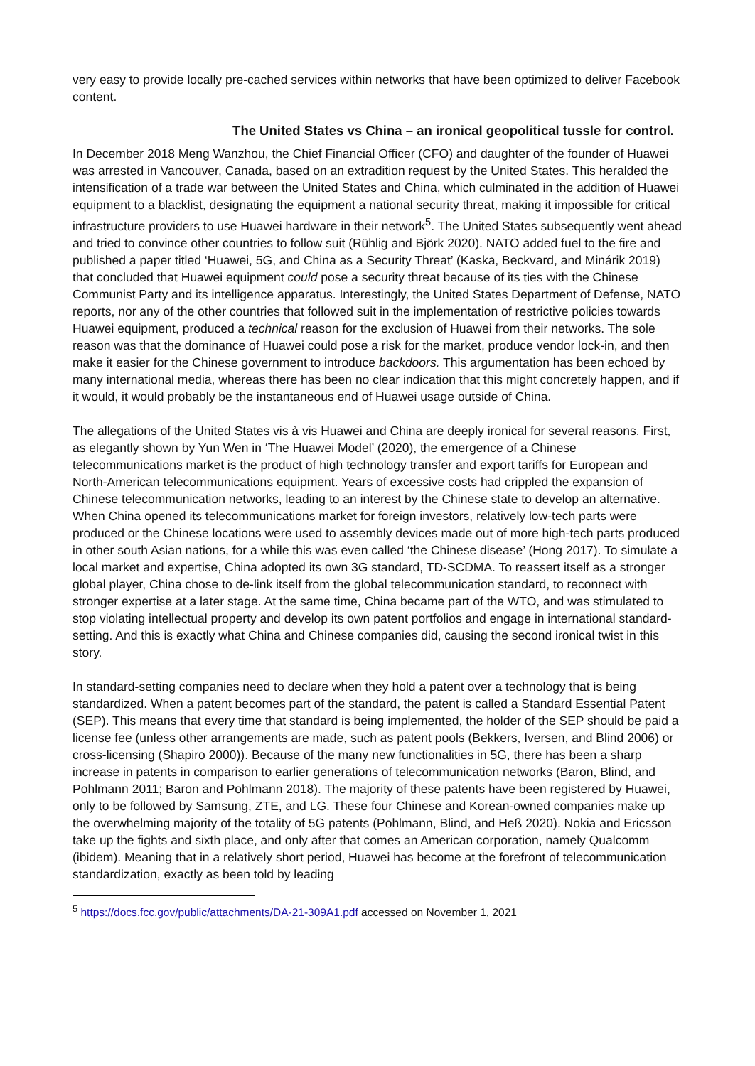very easy to provide locally pre-cached services within networks that have been optimized to deliver Facebook content.
The United States vs China – an ironical geopolitical tussle for control.
In December 2018 Meng Wanzhou, the Chief Financial Officer (CFO) and daughter of the founder of Huawei was arrested in Vancouver, Canada, based on an extradition request by the United States. This heralded the intensification of a trade war between the United States and China, which culminated in the addition of Huawei equipment to a blacklist, designating the equipment a national security threat, making it impossible for critical infrastructure providers to use Huawei hardware in their network<sup>5</sup>. The United States subsequently went ahead and tried to convince other countries to follow suit (Rühlig and Björk 2020). NATO added fuel to the fire and published a paper titled ‘Huawei, 5G, and China as a Security Threat’ (Kaska, Beckvard, and Minárik 2019) that concluded that Huawei equipment could pose a security threat because of its ties with the Chinese Communist Party and its intelligence apparatus. Interestingly, the United States Department of Defense, NATO reports, nor any of the other countries that followed suit in the implementation of restrictive policies towards Huawei equipment, produced a technical reason for the exclusion of Huawei from their networks. The sole reason was that the dominance of Huawei could pose a risk for the market, produce vendor lock-in, and then make it easier for the Chinese government to introduce backdoors. This argumentation has been echoed by many international media, whereas there has been no clear indication that this might concretely happen, and if it would, it would probably be the instantaneous end of Huawei usage outside of China.
The allegations of the United States vis à vis Huawei and China are deeply ironical for several reasons. First, as elegantly shown by Yun Wen in ‘The Huawei Model’ (2020), the emergence of a Chinese telecommunications market is the product of high technology transfer and export tariffs for European and North-American telecommunications equipment. Years of excessive costs had crippled the expansion of Chinese telecommunication networks, leading to an interest by the Chinese state to develop an alternative. When China opened its telecommunications market for foreign investors, relatively low-tech parts were produced or the Chinese locations were used to assembly devices made out of more high-tech parts produced in other south Asian nations, for a while this was even called ‘the Chinese disease’ (Hong 2017). To simulate a local market and expertise, China adopted its own 3G standard, TD-SCDMA. To reassert itself as a stronger global player, China chose to de-link itself from the global telecommunication standard, to reconnect with stronger expertise at a later stage. At the same time, China became part of the WTO, and was stimulated to stop violating intellectual property and develop its own patent portfolios and engage in international standard-setting. And this is exactly what China and Chinese companies did, causing the second ironical twist in this story.
In standard-setting companies need to declare when they hold a patent over a technology that is being standardized. When a patent becomes part of the standard, the patent is called a Standard Essential Patent (SEP). This means that every time that standard is being implemented, the holder of the SEP should be paid a license fee (unless other arrangements are made, such as patent pools (Bekkers, Iversen, and Blind 2006) or cross-licensing (Shapiro 2000)). Because of the many new functionalities in 5G, there has been a sharp increase in patents in comparison to earlier generations of telecommunication networks (Baron, Blind, and Pohlmann 2011; Baron and Pohlmann 2018). The majority of these patents have been registered by Huawei, only to be followed by Samsung, ZTE, and LG. These four Chinese and Korean-owned companies make up the overwhelming majority of the totality of 5G patents (Pohlmann, Blind, and Heß 2020). Nokia and Ericsson take up the fights and sixth place, and only after that comes an American corporation, namely Qualcomm (ibidem). Meaning that in a relatively short period, Huawei has become at the forefront of telecommunication standardization, exactly as been told by leading
<sup>5</sup> https://docs.fcc.gov/public/attachments/DA-21-309A1.pdf accessed on November 1, 2021